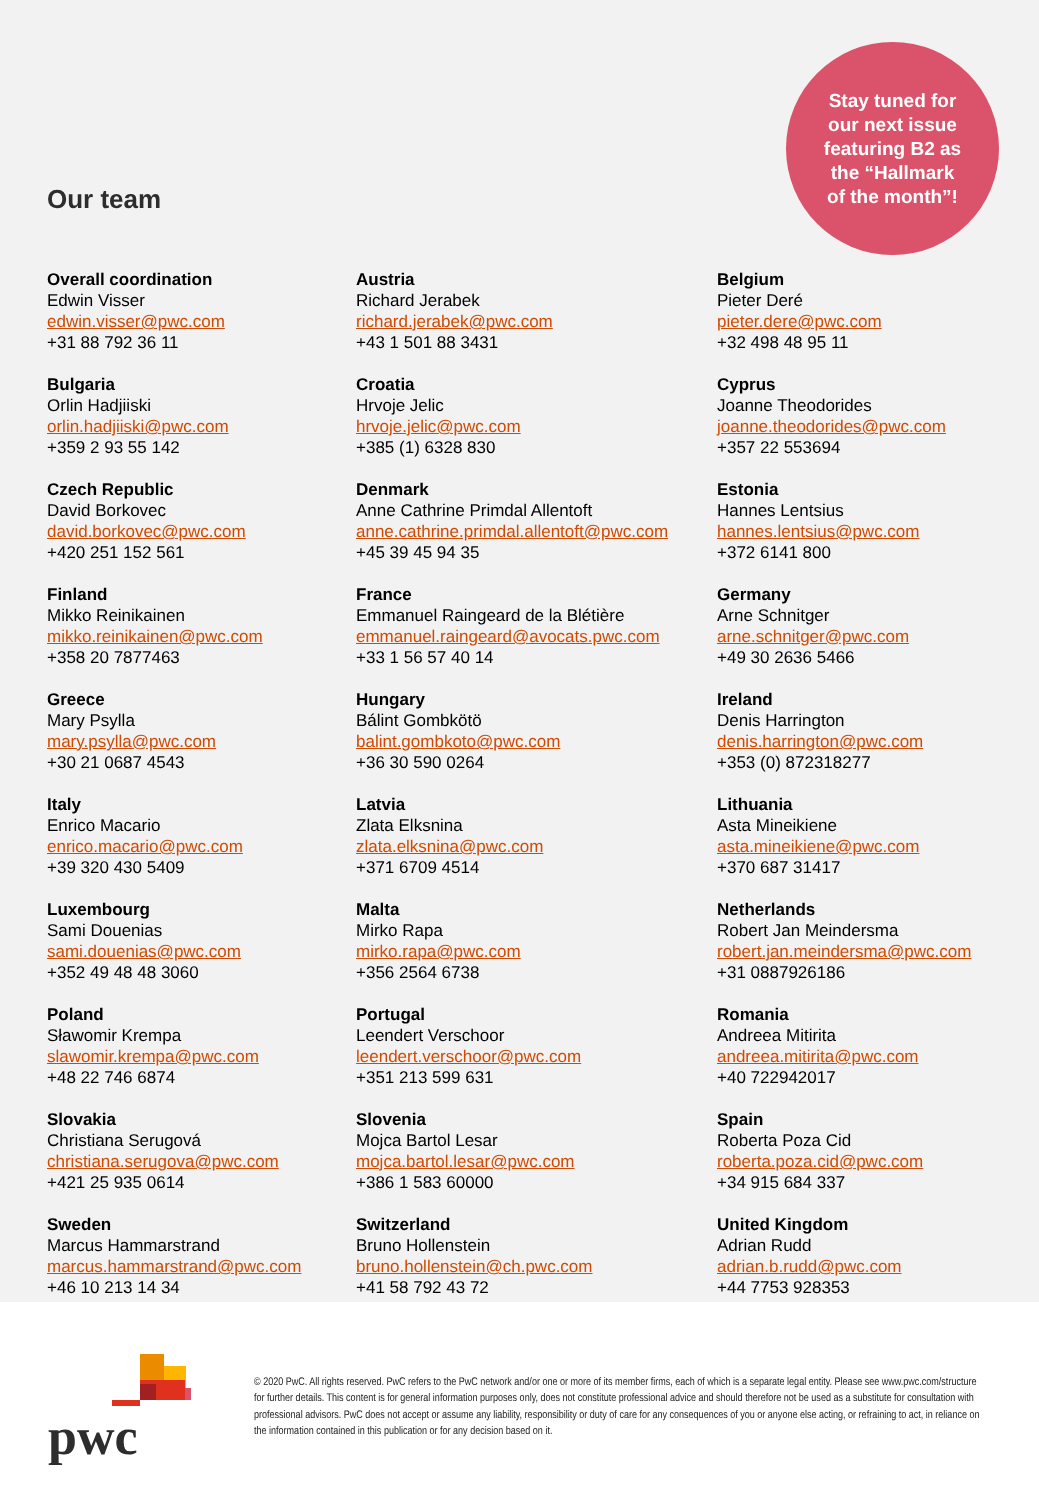Stay tuned for
our next issue
featuring B2 as
the “Hallmark
of the month”!
Our team
Overall coordination
Edwin Visser
edwin.visser@pwc.com
+31 88 792 36 11
Austria
Richard Jerabek
richard.jerabek@pwc.com
+43 1 501 88 3431
Belgium
Pieter Deré
pieter.dere@pwc.com
+32 498 48 95 11
Bulgaria
Orlin Hadjiiski
orlin.hadjiiski@pwc.com
+359 2 93 55 142
Croatia
Hrvoje Jelic
hrvoje.jelic@pwc.com
+385 (1) 6328 830
Cyprus
Joanne Theodorides
joanne.theodorides@pwc.com
+357 22 553694
Czech Republic
David Borkovec
david.borkovec@pwc.com
+420 251 152 561
Denmark
Anne Cathrine Primdal Allentoft
anne.cathrine.primdal.allentoft@pwc.com
+45 39 45 94 35
Estonia
Hannes Lentsius
hannes.lentsius@pwc.com
+372 6141 800
Finland
Mikko Reinikainen
mikko.reinikainen@pwc.com
+358 20 7877463
France
Emmanuel Raingeard de la Blétière
emmanuel.raingeard@avocats.pwc.com
+33 1 56 57 40 14
Germany
Arne Schnitger
arne.schnitger@pwc.com
+49 30 2636 5466
Greece
Mary Psylla
mary.psylla@pwc.com
+30 21 0687 4543
Hungary
Bálint Gombkötö
balint.gombkoto@pwc.com
+36 30 590 0264
Ireland
Denis Harrington
denis.harrington@pwc.com
+353 (0) 872318277
Italy
Enrico Macario
enrico.macario@pwc.com
+39 320 430 5409
Latvia
Zlata Elksnina
zlata.elksnina@pwc.com
+371 6709 4514
Lithuania
Asta Mineikiene
asta.mineikiene@pwc.com
+370 687 31417
Luxembourg
Sami Douenias
sami.douenias@pwc.com
+352 49 48 48 3060
Malta
Mirko Rapa
mirko.rapa@pwc.com
+356 2564 6738
Netherlands
Robert Jan Meindersma
robert.jan.meindersma@pwc.com
+31 0887926186
Poland
Sławomir Krempa
slawomir.krempa@pwc.com
+48 22 746 6874
Portugal
Leendert Verschoor
leendert.verschoor@pwc.com
+351 213 599 631
Romania
Andreea Mitirita
andreea.mitirita@pwc.com
+40 722942017
Slovakia
Christiana Serugová
christiana.serugova@pwc.com
+421 25 935 0614
Slovenia
Mojca Bartol Lesar
mojca.bartol.lesar@pwc.com
+386 1 583 60000
Spain
Roberta Poza Cid
roberta.poza.cid@pwc.com
+34 915 684 337
Sweden
Marcus Hammarstrand
marcus.hammarstrand@pwc.com
+46 10 213 14 34
Switzerland
Bruno Hollenstein
bruno.hollenstein@ch.pwc.com
+41 58 792 43 72
United Kingdom
Adrian Rudd
adrian.b.rudd@pwc.com
+44 7753 928353
pwc
© 2020 PwC. All rights reserved. PwC refers to the PwC network and/or one or more of its member firms, each of which is a separate legal entity. Please see www.pwc.com/structure for further details. This content is for general information purposes only, does not constitute professional advice and should therefore not be used as a substitute for consultation with professional advisors. PwC does not accept or assume any liability, responsibility or duty of care for any consequences of you or anyone else acting, or refraining to act, in reliance on the information contained in this publication or for any decision based on it.